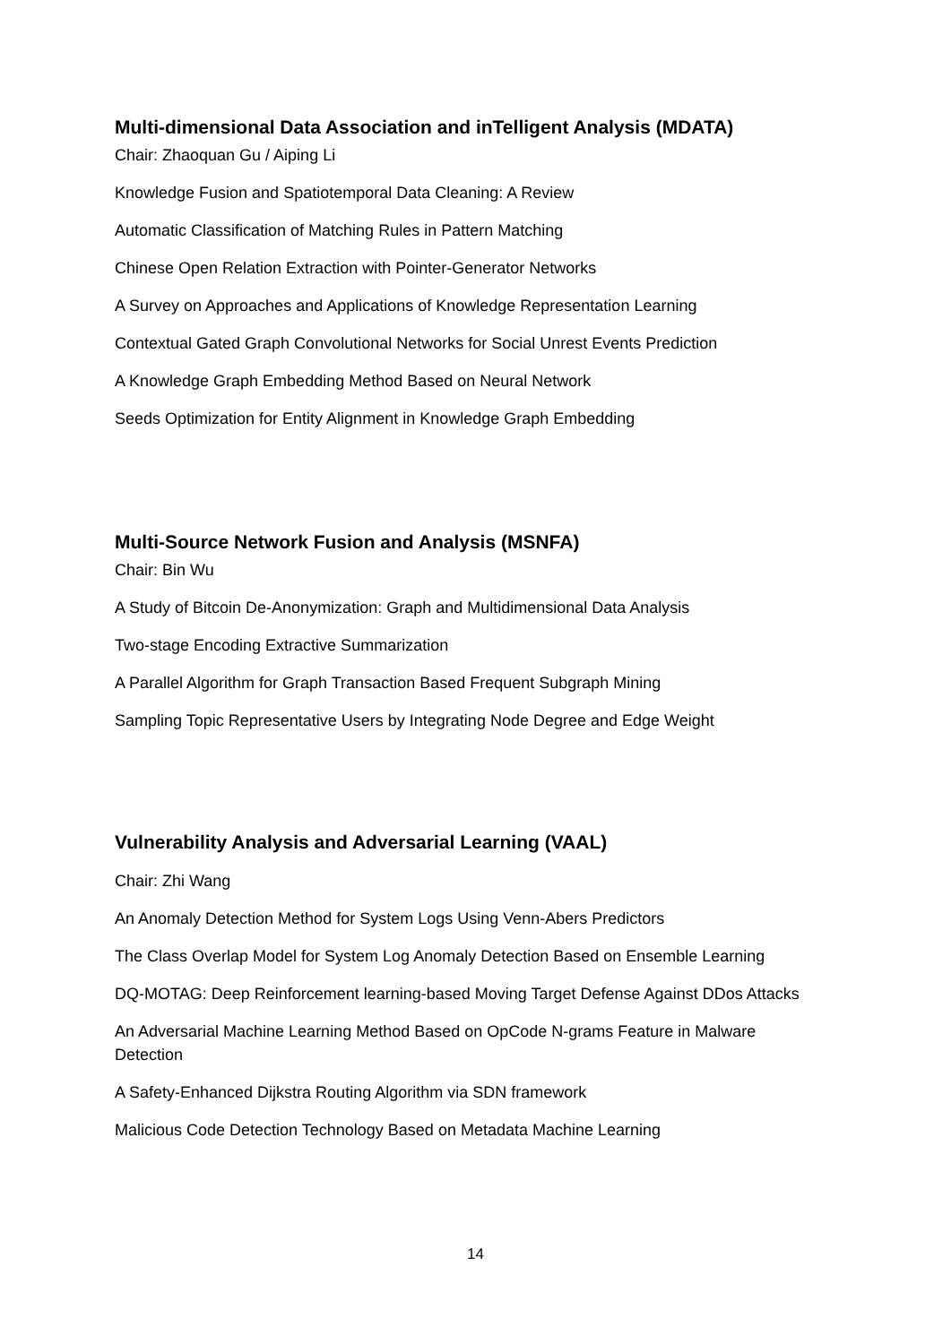Multi-dimensional Data Association and inTelligent Analysis (MDATA)
Chair: Zhaoquan Gu / Aiping Li
Knowledge Fusion and Spatiotemporal Data Cleaning: A Review
Automatic Classification of Matching Rules in Pattern Matching
Chinese Open Relation Extraction with Pointer-Generator Networks
A Survey on Approaches and Applications of Knowledge Representation Learning
Contextual Gated Graph Convolutional Networks for Social Unrest Events Prediction
A Knowledge Graph Embedding Method Based on Neural Network
Seeds Optimization for Entity Alignment in Knowledge Graph Embedding
Multi-Source Network Fusion and Analysis (MSNFA)
Chair: Bin Wu
A Study of Bitcoin De-Anonymization: Graph and Multidimensional Data Analysis
Two-stage Encoding Extractive Summarization
A Parallel Algorithm for Graph Transaction Based Frequent Subgraph Mining
Sampling Topic Representative Users by Integrating Node Degree and Edge Weight
Vulnerability Analysis and Adversarial Learning (VAAL)
Chair: Zhi Wang
An Anomaly Detection Method for System Logs Using Venn-Abers Predictors
The Class Overlap Model for System Log Anomaly Detection Based on Ensemble Learning
DQ-MOTAG: Deep Reinforcement learning-based Moving Target Defense Against DDos Attacks
An Adversarial Machine Learning Method Based on OpCode N-grams Feature in Malware Detection
A Safety-Enhanced Dijkstra Routing Algorithm via SDN framework
Malicious Code Detection Technology Based on Metadata Machine Learning
14